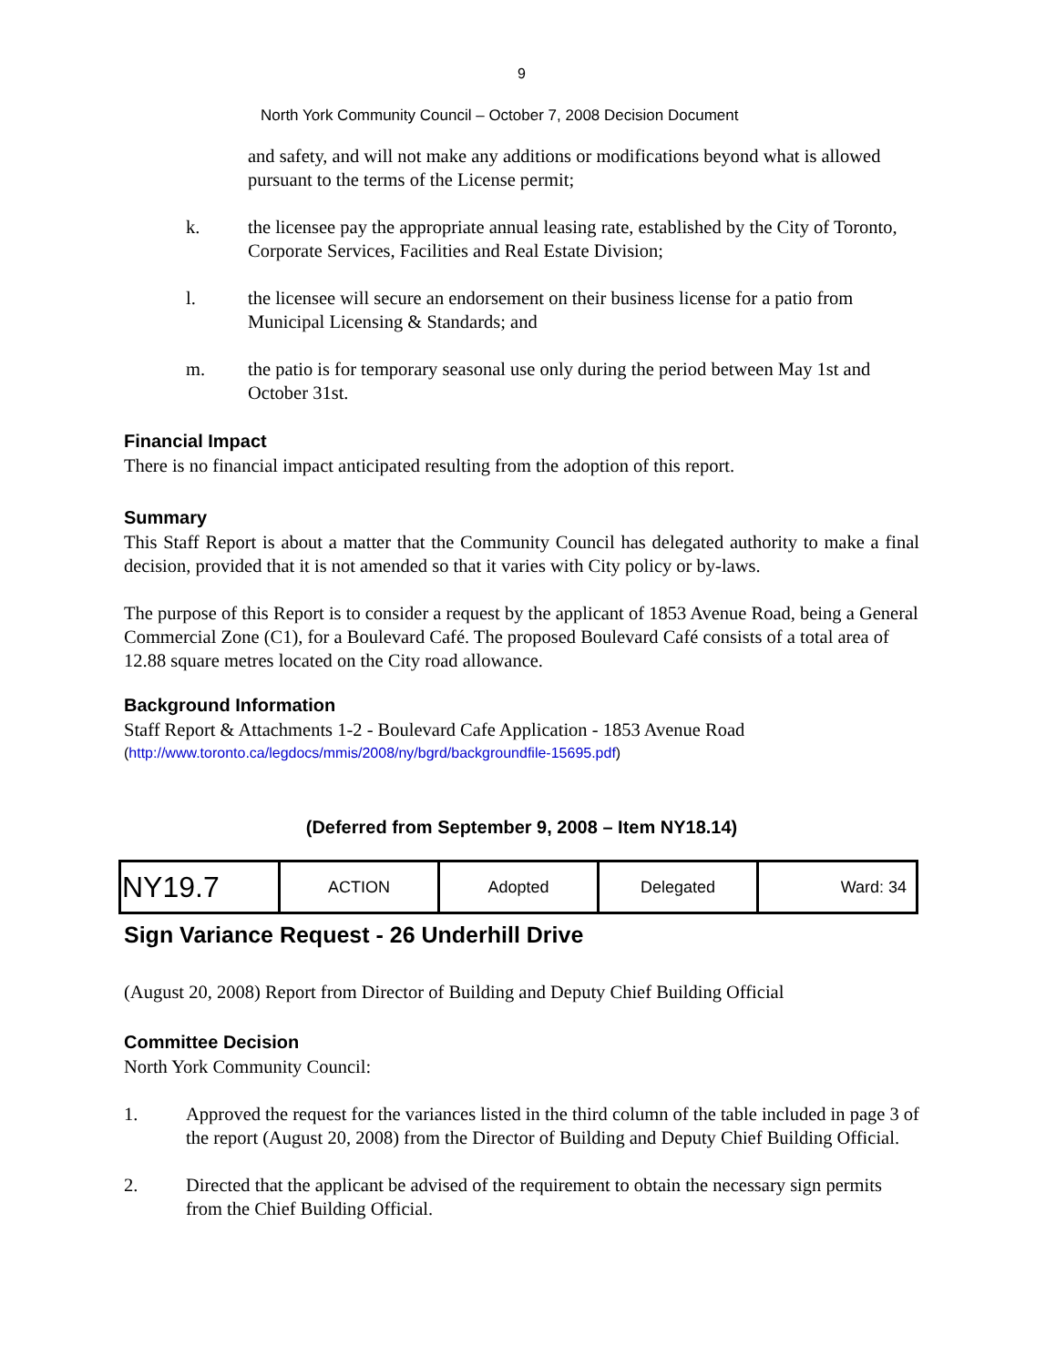9
North York Community Council – October 7, 2008 Decision Document
and safety, and will not make any additions or modifications beyond what is allowed pursuant to the terms of the License permit;
k. the licensee pay the appropriate annual leasing rate, established by the City of Toronto, Corporate Services, Facilities and Real Estate Division;
l. the licensee will secure an endorsement on their business license for a patio from Municipal Licensing & Standards; and
m. the patio is for temporary seasonal use only during the period between May 1st and October 31st.
Financial Impact
There is no financial impact anticipated resulting from the adoption of this report.
Summary
This Staff Report is about a matter that the Community Council has delegated authority to make a final decision, provided that it is not amended so that it varies with City policy or by-laws.
The purpose of this Report is to consider a request by the applicant of 1853 Avenue Road, being a General Commercial Zone (C1), for a Boulevard Café. The proposed Boulevard Café consists of a total area of 12.88 square metres located on the City road allowance.
Background Information
Staff Report & Attachments 1-2 - Boulevard Cafe Application - 1853 Avenue Road
(http://www.toronto.ca/legdocs/mmis/2008/ny/bgrd/backgroundfile-15695.pdf)
(Deferred from September 9, 2008 – Item NY18.14)
| NY19.7 | ACTION | Adopted | Delegated | Ward: 34 |
Sign Variance Request - 26 Underhill Drive
(August 20, 2008) Report from Director of Building and Deputy Chief Building Official
Committee Decision
North York Community Council:
1. Approved the request for the variances listed in the third column of the table included in page 3 of the report (August 20, 2008) from the Director of Building and Deputy Chief Building Official.
2. Directed that the applicant be advised of the requirement to obtain the necessary sign permits from the Chief Building Official.